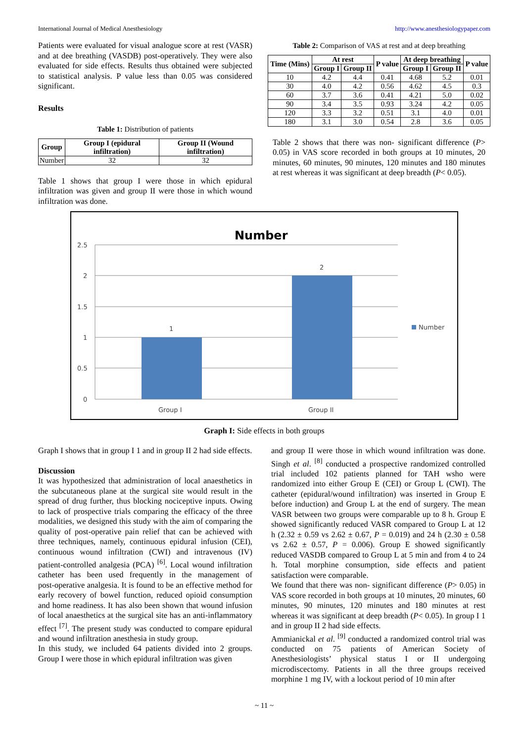International Journal of Medical Anesthesiology http://www.anesthesiologypaper.com
Patients were evaluated for visual analogue score at rest (VASR) and at dee breathing (VASDB) post-operatively. They were also evaluated for side effects. Results thus obtained were subjected to statistical analysis. P value less than 0.05 was considered significant.
Results
Table 1: Distribution of patients
| Group | Group I (epidural infiltration) | Group II (Wound infiltration) |
| --- | --- | --- |
| Number | 32 | 32 |
Table 1 shows that group I were those in which epidural infiltration was given and group II were those in which wound infiltration was done.
Table 2: Comparison of VAS at rest and at deep breathing
| Time (Mins) | At rest | | P value | At deep breathing | | P value |
| --- | --- | --- | --- | --- | --- | --- |
| | Group I | Group II | | Group I | Group II | |
| 10 | 4.2 | 4.4 | 0.41 | 4.68 | 5.2 | 0.01 |
| 30 | 4.0 | 4.2 | 0.56 | 4.62 | 4.5 | 0.3 |
| 60 | 3.7 | 3.6 | 0.41 | 4.21 | 5.0 | 0.02 |
| 90 | 3.4 | 3.5 | 0.93 | 3.24 | 4.2 | 0.05 |
| 120 | 3.3 | 3.2 | 0.51 | 3.1 | 4.0 | 0.01 |
| 180 | 3.1 | 3.0 | 0.54 | 2.8 | 3.6 | 0.05 |
Table 2 shows that there was non- significant difference (P> 0.05) in VAS score recorded in both groups at 10 minutes, 20 minutes, 60 minutes, 90 minutes, 120 minutes and 180 minutes at rest whereas it was significant at deep breadth (P< 0.05).
Number
2.5
2
1.5
1
0.5
0
1
2
Group I
Group II
Number
Graph I: Side effects in both groups
Graph I shows that in group I 1 and in group II 2 had side effects.
Discussion
It was hypothesized that administration of local anaesthetics in the subcutaneous plane at the surgical site would result in the spread of drug further, thus blocking nociceptive inputs. Owing to lack of prospective trials comparing the efficacy of the three modalities, we designed this study with the aim of comparing the quality of post‑operative pain relief that can be achieved with three techniques, namely, continuous epidural infusion (CEI), continuous wound infiltration (CWI) and intravenous (IV) patient‑controlled analgesia (PCA) <sup>[6]</sup>. Local wound infiltration catheter has been used frequently in the management of post‑operative analgesia. It is found to be an effective method for early recovery of bowel function, reduced opioid consumption and home readiness. It has also been shown that wound infusion of local anaesthetics at the surgical site has an anti‑inflammatory effect <sup>[7]</sup>. The present study was conducted to compare epidural and wound infiltration anesthesia in study group.
In this study, we included 64 patients divided into 2 groups. Group I were those in which epidural infiltration was given
and group II were those in which wound infiltration was done. Singh et al. <sup>[8]</sup> conducted a prospective randomized controlled trial included 102 patients planned for TAH wsho were randomized into either Group E (CEI) or Group L (CWI). The catheter (epidural/wound infiltration) was inserted in Group E before induction) and Group L at the end of surgery. The mean VASR between two groups were comparable up to 8 h. Group E showed significantly reduced VASR compared to Group L at 12 h (2.32 ± 0.59 vs 2.62 ± 0.67, P = 0.019) and 24 h (2.30 ± 0.58 vs 2.62 ± 0.57, P = 0.006). Group E showed significantly reduced VASDB compared to Group L at 5 min and from 4 to 24 h. Total morphine consumption, side effects and patient satisfaction were comparable.
We found that there was non- significant difference (P> 0.05) in VAS score recorded in both groups at 10 minutes, 20 minutes, 60 minutes, 90 minutes, 120 minutes and 180 minutes at rest whereas it was significant at deep breadth (P< 0.05). In group I 1 and in group II 2 had side effects.
Ammianickal et al. <sup>[9]</sup> conducted a randomized control trial was conducted on 75 patients of American Society of Anesthesiologists’ physical status I or II undergoing microdiscectomy. Patients in all the three groups received morphine 1 mg IV, with a lockout period of 10 min after
~ 11 ~